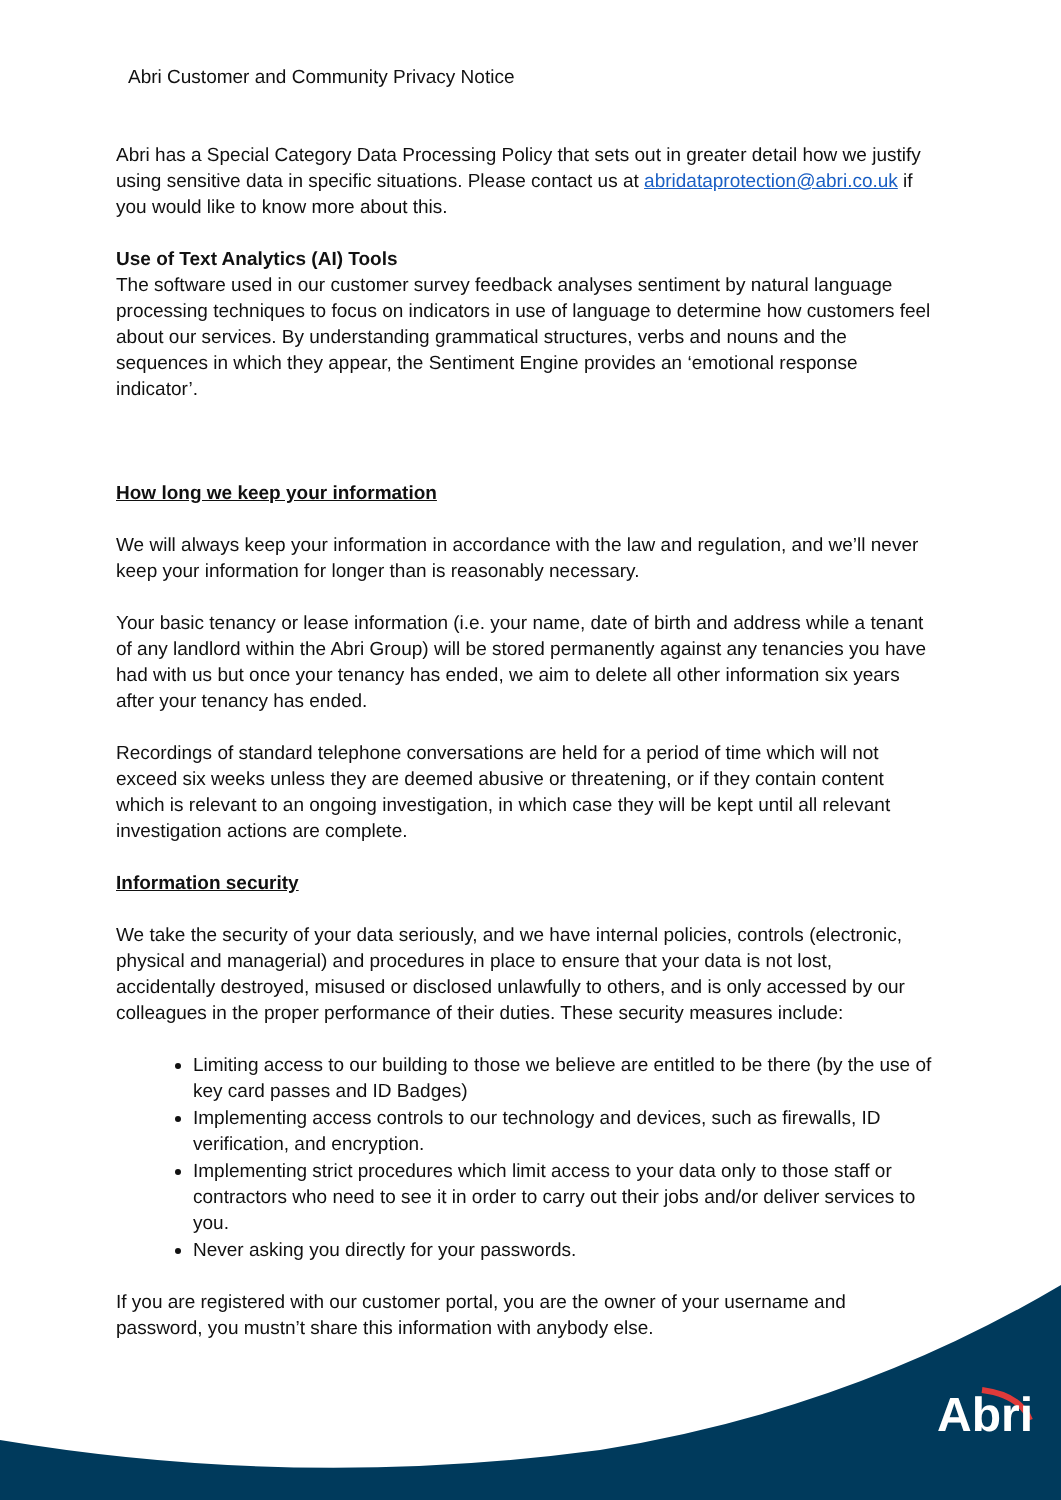Abri Customer and Community Privacy Notice
Abri has a Special Category Data Processing Policy that sets out in greater detail how we justify using sensitive data in specific situations. Please contact us at abridataprotection@abri.co.uk if you would like to know more about this.
Use of Text Analytics (AI) Tools
The software used in our customer survey feedback analyses sentiment by natural language processing techniques to focus on indicators in use of language to determine how customers feel about our services. By understanding grammatical structures, verbs and nouns and the sequences in which they appear, the Sentiment Engine provides an ‘emotional response indicator’.
How long we keep your information
We will always keep your information in accordance with the law and regulation, and we’ll never keep your information for longer than is reasonably necessary.
Your basic tenancy or lease information (i.e. your name, date of birth and address while a tenant of any landlord within the Abri Group) will be stored permanently against any tenancies you have had with us but once your tenancy has ended, we aim to delete all other information six years after your tenancy has ended.
Recordings of standard telephone conversations are held for a period of time which will not exceed six weeks unless they are deemed abusive or threatening, or if they contain content which is relevant to an ongoing investigation, in which case they will be kept until all relevant investigation actions are complete.
Information security
We take the security of your data seriously, and we have internal policies, controls (electronic, physical and managerial) and procedures in place to ensure that your data is not lost, accidentally destroyed, misused or disclosed unlawfully to others, and is only accessed by our colleagues in the proper performance of their duties. These security measures include:
Limiting access to our building to those we believe are entitled to be there (by the use of key card passes and ID Badges)
Implementing access controls to our technology and devices, such as firewalls, ID verification, and encryption.
Implementing strict procedures which limit access to your data only to those staff or contractors who need to see it in order to carry out their jobs and/or deliver services to you.
Never asking you directly for your passwords.
If you are registered with our customer portal, you are the owner of your username and password, you mustn’t share this information with anybody else.
Abri